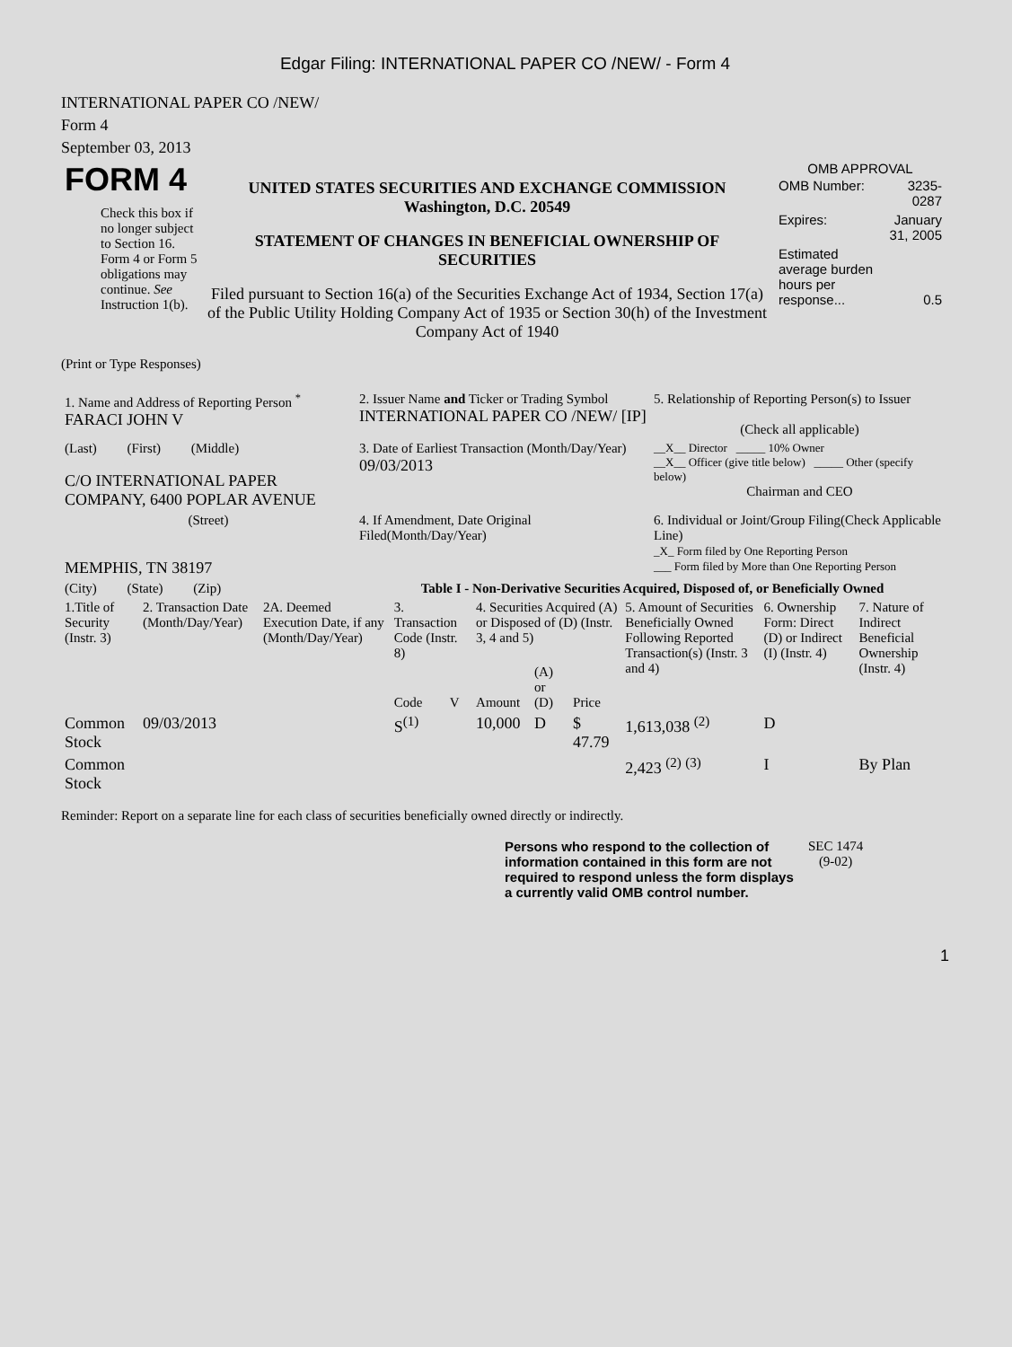Edgar Filing: INTERNATIONAL PAPER CO /NEW/ - Form 4
INTERNATIONAL PAPER CO /NEW/
Form 4
September 03, 2013
| FORM 4 Check this box if no longer subject to Section 16. Form 4 or Form 5 obligations may continue. See Instruction 1(b). | UNITED STATES SECURITIES AND EXCHANGE COMMISSION Washington, D.C. 20549 STATEMENT OF CHANGES IN BENEFICIAL OWNERSHIP OF SECURITIES Filed pursuant to Section 16(a) of the Securities Exchange Act of 1934, Section 17(a) of the Public Utility Holding Company Act of 1935 or Section 30(h) of the Investment Company Act of 1940 | OMB APPROVAL / OMB Number: / 3235-0287 / / Expires: / January 31, 2005 / / Estimated average burden hours per response... / 0.5 / |
(Print or Type Responses)
| 1. Name and Address of Reporting Person <sup>*</sup> FARACI JOHN V | 2. Issuer Name and Ticker or Trading Symbol INTERNATIONAL PAPER CO /NEW/ [IP] | 5. Relationship of Reporting Person(s) to Issuer (Check all applicable) |
| (Last) (First) (Middle) C/O INTERNATIONAL PAPER COMPANY, 6400 POPLAR AVENUE | 3. Date of Earliest Transaction (Month/Day/Year) 09/03/2013 | __X__ Director _____ 10% Owner __X__ Officer (give title below) _____ Other (specify below) Chairman and CEO |
| (Street) MEMPHIS, TN 38197 | 4. If Amendment, Date Original Filed(Month/Day/Year) | 6. Individual or Joint/Group Filing(Check Applicable Line) _X_ Form filed by One Reporting Person ___ Form filed by More than One Reporting Person |
| (City) (State) (Zip) | Table I - Non-Derivative Securities Acquired, Disposed of, or Beneficially Owned | |
| 1.Title of Security (Instr. 3) | 2. Transaction Date (Month/Day/Year) | 2A. Deemed Execution Date, if any (Month/Day/Year) | 3. Transaction Code (Instr. 8) | | 4. Securities Acquired (A) or Disposed of (D) (Instr. 3, 4 and 5) | | | 5. Amount of Securities Beneficially Owned Following Reported Transaction(s) (Instr. 3 and 4) | 6. Ownership Form: Direct (D) or Indirect (I) (Instr. 4) | 7. Nature of Indirect Beneficial Ownership (Instr. 4) |
| --- | --- | --- | --- | --- | --- | --- | --- | --- | --- | --- |
| | | | Code | V | Amount | (A) or (D) | Price | | | |
| Common Stock | 09/03/2013 | | S<sup>(1)</sup> | | 10,000 | D | $ 47.79 | 1,613,038 <sup>(2)</sup> | D | |
| Common Stock | | | | | | | | 2,423 <sup>(2)</sup> <sup>(3)</sup> | I | By Plan |
Reminder: Report on a separate line for each class of securities beneficially owned directly or indirectly.
| Persons who respond to the collection of information contained in this form are not required to respond unless the form displays a currently valid OMB control number. | SEC 1474 (9-02) |
1